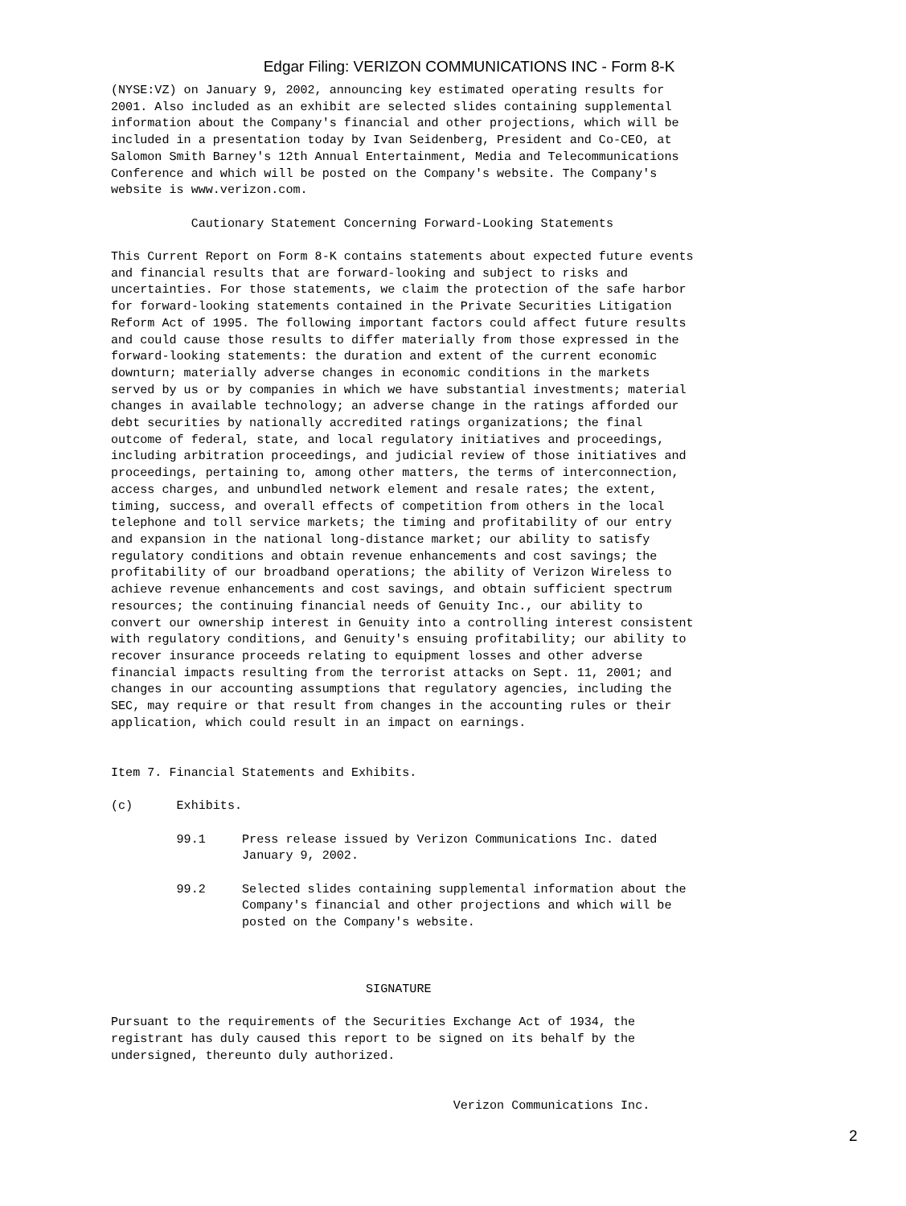Edgar Filing: VERIZON COMMUNICATIONS INC - Form 8-K
(NYSE:VZ) on January 9, 2002, announcing key estimated operating results for
2001. Also included as an exhibit are selected slides containing supplemental
information about the Company's financial and other projections, which will be
included in a presentation today by Ivan Seidenberg, President and Co-CEO, at
Salomon Smith Barney's 12th Annual Entertainment, Media and Telecommunications
Conference and which will be posted on the Company's website. The Company's
website is www.verizon.com.

           Cautionary Statement Concerning Forward-Looking Statements

This Current Report on Form 8-K contains statements about expected future events
and financial results that are forward-looking and subject to risks and
uncertainties. For those statements, we claim the protection of the safe harbor
for forward-looking statements contained in the Private Securities Litigation
Reform Act of 1995. The following important factors could affect future results
and could cause those results to differ materially from those expressed in the
forward-looking statements: the duration and extent of the current economic
downturn; materially adverse changes in economic conditions in the markets
served by us or by companies in which we have substantial investments; material
changes in available technology; an adverse change in the ratings afforded our
debt securities by nationally accredited ratings organizations; the final
outcome of federal, state, and local regulatory initiatives and proceedings,
including arbitration proceedings, and judicial review of those initiatives and
proceedings, pertaining to, among other matters, the terms of interconnection,
access charges, and unbundled network element and resale rates; the extent,
timing, success, and overall effects of competition from others in the local
telephone and toll service markets; the timing and profitability of our entry
and expansion in the national long-distance market; our ability to satisfy
regulatory conditions and obtain revenue enhancements and cost savings; the
profitability of our broadband operations; the ability of Verizon Wireless to
achieve revenue enhancements and cost savings, and obtain sufficient spectrum
resources; the continuing financial needs of Genuity Inc., our ability to
convert our ownership interest in Genuity into a controlling interest consistent
with regulatory conditions, and Genuity's ensuing profitability; our ability to
recover insurance proceeds relating to equipment losses and other adverse
financial impacts resulting from the terrorist attacks on Sept. 11, 2001; and
changes in our accounting assumptions that regulatory agencies, including the
SEC, may require or that result from changes in the accounting rules or their
application, which could result in an impact on earnings.


Item 7. Financial Statements and Exhibits.

(c)      Exhibits.

         99.1     Press release issued by Verizon Communications Inc. dated
                  January 9, 2002.

         99.2     Selected slides containing supplemental information about the
                  Company's financial and other projections and which will be
                  posted on the Company's website.



                                   SIGNATURE

Pursuant to the requirements of the Securities Exchange Act of 1934, the
registrant has duly caused this report to be signed on its behalf by the
undersigned, thereunto duly authorized.


                                               Verizon Communications Inc.
2